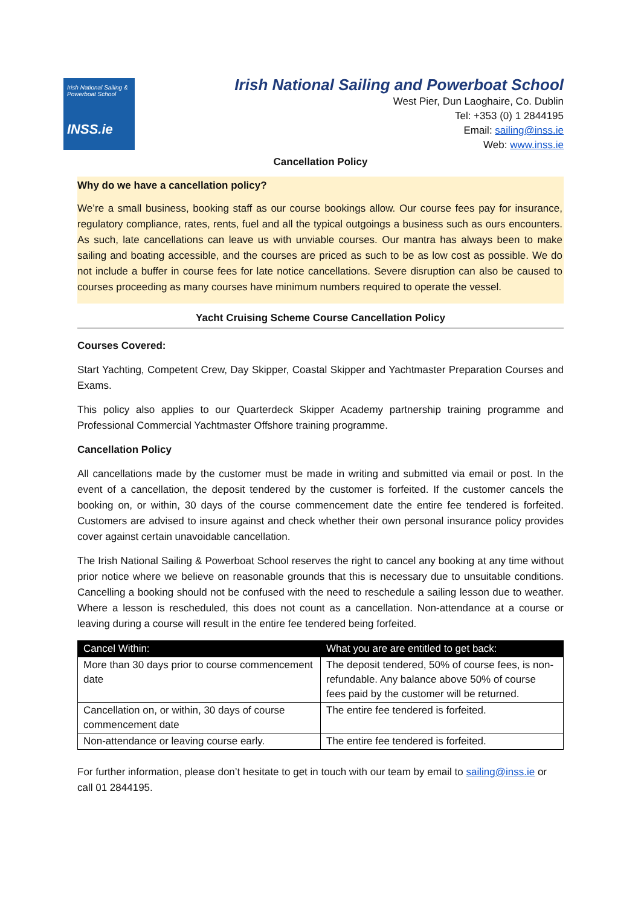Irish National Sailing & Powerboat School
INSS.ie
Irish National Sailing and Powerboat School
West Pier, Dun Laoghaire, Co. Dublin
Tel: +353 (0) 1 2844195
Email: sailing@inss.ie
Web: www.inss.ie
Cancellation Policy
Why do we have a cancellation policy?
We’re a small business, booking staff as our course bookings allow. Our course fees pay for insurance, regulatory compliance, rates, rents, fuel and all the typical outgoings a business such as ours encounters. As such, late cancellations can leave us with unviable courses. Our mantra has always been to make sailing and boating accessible, and the courses are priced as such to be as low cost as possible. We do not include a buffer in course fees for late notice cancellations. Severe disruption can also be caused to courses proceeding as many courses have minimum numbers required to operate the vessel.
Yacht Cruising Scheme Course Cancellation Policy
Courses Covered:
Start Yachting, Competent Crew, Day Skipper, Coastal Skipper and Yachtmaster Preparation Courses and Exams.
This policy also applies to our Quarterdeck Skipper Academy partnership training programme and Professional Commercial Yachtmaster Offshore training programme.
Cancellation Policy
All cancellations made by the customer must be made in writing and submitted via email or post. In the event of a cancellation, the deposit tendered by the customer is forfeited. If the customer cancels the booking on, or within, 30 days of the course commencement date the entire fee tendered is forfeited. Customers are advised to insure against and check whether their own personal insurance policy provides cover against certain unavoidable cancellation.
The Irish National Sailing & Powerboat School reserves the right to cancel any booking at any time without prior notice where we believe on reasonable grounds that this is necessary due to unsuitable conditions. Cancelling a booking should not be confused with the need to reschedule a sailing lesson due to weather. Where a lesson is rescheduled, this does not count as a cancellation. Non-attendance at a course or leaving during a course will result in the entire fee tendered being forfeited.
| Cancel Within: | What you are are entitled to get back: |
| --- | --- |
| More than 30 days prior to course commencement date | The deposit tendered, 50% of course fees, is non-refundable. Any balance above 50% of course fees paid by the customer will be returned. |
| Cancellation on, or within, 30 days of course commencement date | The entire fee tendered is forfeited. |
| Non-attendance or leaving course early. | The entire fee tendered is forfeited. |
For further information, please don’t hesitate to get in touch with our team by email to sailing@inss.ie or call 01 2844195.